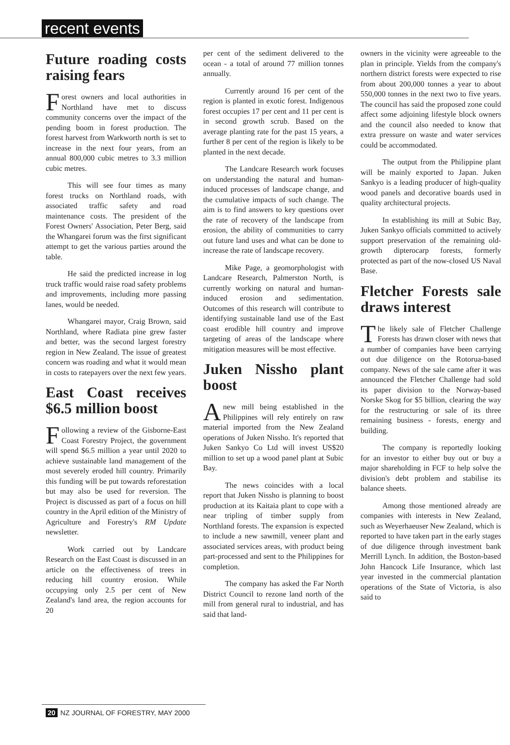recent events
Future roading costs raising fears
Forest owners and local authorities in Northland have met to discuss community concerns over the impact of the pending boom in forest production. The forest harvest from Warkworth north is set to increase in the next four years, from an annual 800,000 cubic metres to 3.3 million cubic metres.
This will see four times as many forest trucks on Northland roads, with associated traffic safety and road maintenance costs. The president of the Forest Owners' Association, Peter Berg, said the Whangarei forum was the first significant attempt to get the various parties around the table.
He said the predicted increase in log truck traffic would raise road safety problems and improvements, including more passing lanes, would be needed.
Whangarei mayor, Craig Brown, said Northland, where Radiata pine grew faster and better, was the second largest forestry region in New Zealand. The issue of greatest concern was roading and what it would mean in costs to ratepayers over the next few years.
East Coast receives $6.5 million boost
Following a review of the Gisborne-East Coast Forestry Project, the government will spend $6.5 million a year until 2020 to achieve sustainable land management of the most severely eroded hill country. Primarily this funding will be put towards reforestation but may also be used for reversion. The Project is discussed as part of a focus on hill country in the April edition of the Ministry of Agriculture and Forestry's RM Update newsletter.
Work carried out by Landcare Research on the East Coast is discussed in an article on the effectiveness of trees in reducing hill country erosion. While occupying only 2.5 per cent of New Zealand's land area, the region accounts for 20
per cent of the sediment delivered to the ocean - a total of around 77 million tonnes annually.
Currently around 16 per cent of the region is planted in exotic forest. Indigenous forest occupies 17 per cent and 11 per cent is in second growth scrub. Based on the average planting rate for the past 15 years, a further 8 per cent of the region is likely to be planted in the next decade.
The Landcare Research work focuses on understanding the natural and human-induced processes of landscape change, and the cumulative impacts of such change. The aim is to find answers to key questions over the rate of recovery of the landscape from erosion, the ability of communities to carry out future land uses and what can be done to increase the rate of landscape recovery.
Mike Page, a geomorphologist with Landcare Research, Palmerston North, is currently working on natural and human-induced erosion and sedimentation. Outcomes of this research will contribute to identifying sustainable land use of the East coast erodible hill country and improve targeting of areas of the landscape where mitigation measures will be most effective.
Juken Nissho plant boost
A new mill being established in the Philippines will rely entirely on raw material imported from the New Zealand operations of Juken Nissho. It's reported that Juken Sankyo Co Ltd will invest US$20 million to set up a wood panel plant at Subic Bay.
The news coincides with a local report that Juken Nissho is planning to boost production at its Kaitaia plant to cope with a near tripling of timber supply from Northland forests. The expansion is expected to include a new sawmill, veneer plant and associated services areas, with product being part-processed and sent to the Philippines for completion.
The company has asked the Far North District Council to rezone land north of the mill from general rural to industrial, and has said that land-
owners in the vicinity were agreeable to the plan in principle. Yields from the company's northern district forests were expected to rise from about 200,000 tonnes a year to about 550,000 tonnes in the next two to five years. The council has said the proposed zone could affect some adjoining lifestyle block owners and the council also needed to know that extra pressure on waste and water services could be accommodated.
The output from the Philippine plant will be mainly exported to Japan. Juken Sankyo is a leading producer of high-quality wood panels and decorative boards used in quality architectural projects.
In establishing its mill at Subic Bay, Juken Sankyo officials committed to actively support preservation of the remaining old-growth dipterocarp forests, formerly protected as part of the now-closed US Naval Base.
Fletcher Forests sale draws interest
The likely sale of Fletcher Challenge Forests has drawn closer with news that a number of companies have been carrying out due diligence on the Rotorua-based company. News of the sale came after it was announced the Fletcher Challenge had sold its paper division to the Norway-based Norske Skog for $5 billion, clearing the way for the restructuring or sale of its three remaining business - forests, energy and building.
The company is reportedly looking for an investor to either buy out or buy a major shareholding in FCF to help solve the division's debt problem and stabilise its balance sheets.
Among those mentioned already are companies with interests in New Zealand, such as Weyerhaeuser New Zealand, which is reported to have taken part in the early stages of due diligence through investment bank Merrill Lynch. In addition, the Boston-based John Hancock Life Insurance, which last year invested in the commercial plantation operations of the State of Victoria, is also said to
20 NZ JOURNAL OF FORESTRY, MAY 2000